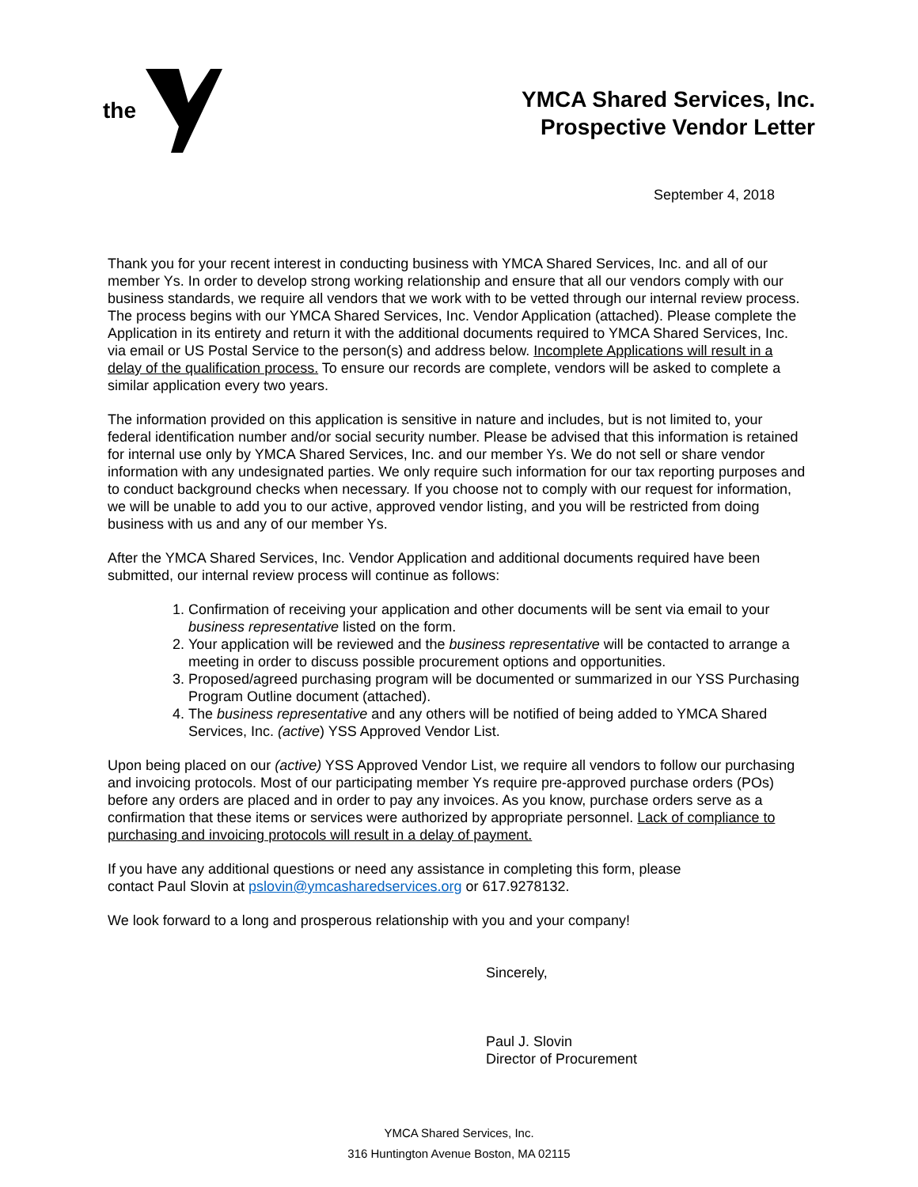the
YMCA Shared Services, Inc.
Prospective Vendor Letter
September 4, 2018
Thank you for your recent interest in conducting business with YMCA Shared Services, Inc. and all of our member Ys. In order to develop strong working relationship and ensure that all our vendors comply with our business standards, we require all vendors that we work with to be vetted through our internal review process. The process begins with our YMCA Shared Services, Inc. Vendor Application (attached). Please complete the Application in its entirety and return it with the additional documents required to YMCA Shared Services, Inc. via email or US Postal Service to the person(s) and address below. Incomplete Applications will result in a delay of the qualification process. To ensure our records are complete, vendors will be asked to complete a similar application every two years.
The information provided on this application is sensitive in nature and includes, but is not limited to, your federal identification number and/or social security number. Please be advised that this information is retained for internal use only by YMCA Shared Services, Inc. and our member Ys. We do not sell or share vendor information with any undesignated parties. We only require such information for our tax reporting purposes and to conduct background checks when necessary. If you choose not to comply with our request for information, we will be unable to add you to our active, approved vendor listing, and you will be restricted from doing business with us and any of our member Ys.
After the YMCA Shared Services, Inc. Vendor Application and additional documents required have been submitted, our internal review process will continue as follows:
1. Confirmation of receiving your application and other documents will be sent via email to your business representative listed on the form.
2. Your application will be reviewed and the business representative will be contacted to arrange a meeting in order to discuss possible procurement options and opportunities.
3. Proposed/agreed purchasing program will be documented or summarized in our YSS Purchasing Program Outline document (attached).
4. The business representative and any others will be notified of being added to YMCA Shared Services, Inc. (active) YSS Approved Vendor List.
Upon being placed on our (active) YSS Approved Vendor List, we require all vendors to follow our purchasing and invoicing protocols. Most of our participating member Ys require pre-approved purchase orders (POs) before any orders are placed and in order to pay any invoices. As you know, purchase orders serve as a confirmation that these items or services were authorized by appropriate personnel. Lack of compliance to purchasing and invoicing protocols will result in a delay of payment.
If you have any additional questions or need any assistance in completing this form, please
contact Paul Slovin at pslovin@ymcasharedservices.org or 617.9278132.
We look forward to a long and prosperous relationship with you and your company!
Sincerely,
Paul J. Slovin
Director of Procurement
YMCA Shared Services, Inc.
316 Huntington Avenue Boston, MA 02115